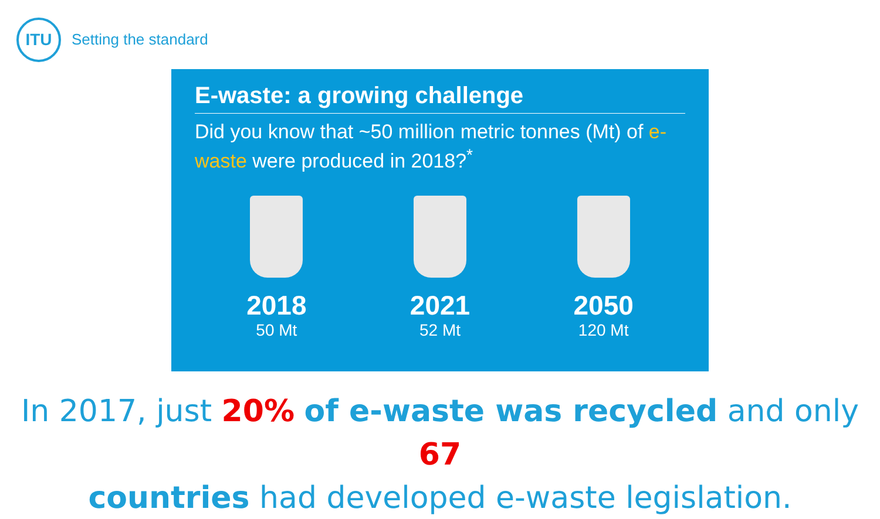ITU
Setting the standard
E-waste: a growing challenge
Did you know that ~50 million metric tonnes (Mt) of e-waste were produced in 2018?<sup>*</sup>
2018
50 Mt
2021
52 Mt
2050
120 Mt
In 2017, just 20% of e-waste was recycled and only 67
countries had developed e-waste legislation.